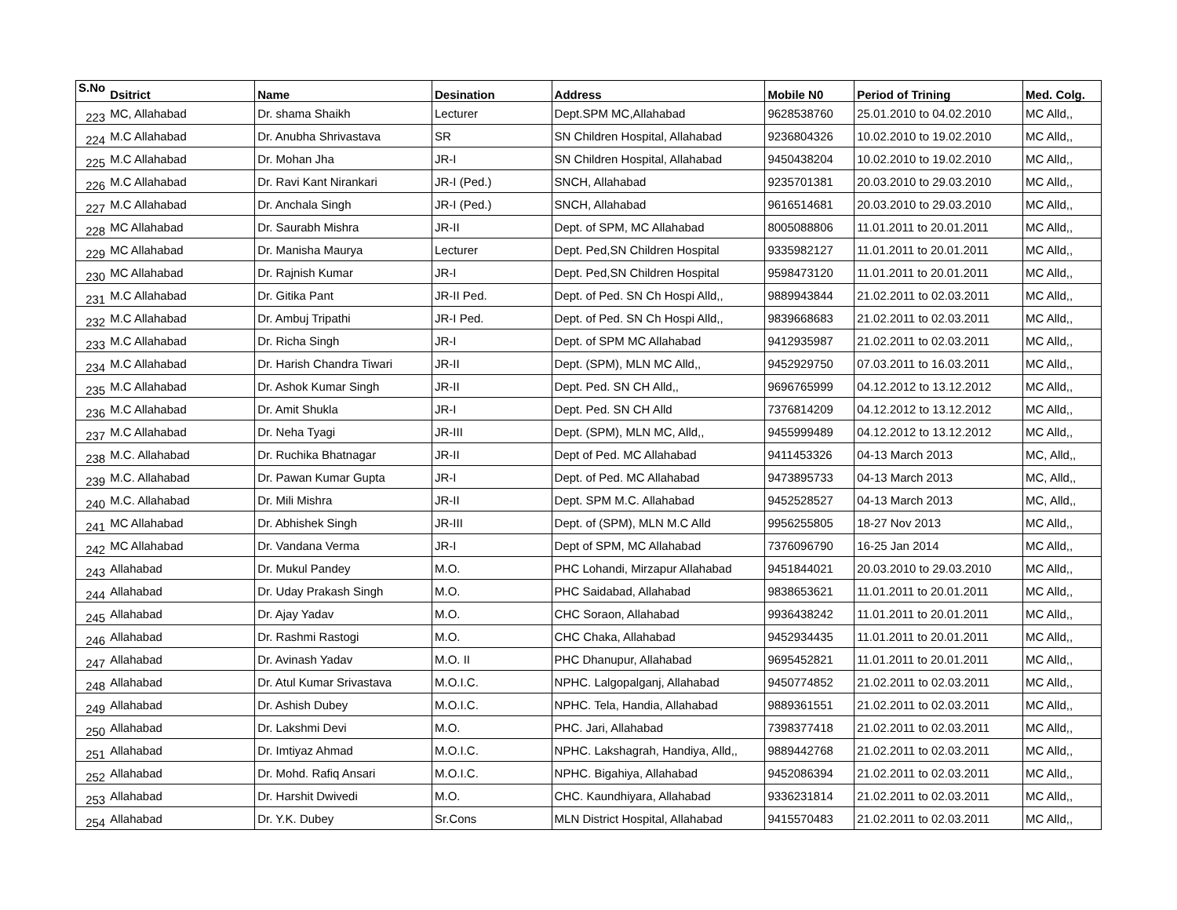| S.No | Dsitrict | Name | Desination | Address | Mobile N0 | Period of Trining | Med. Colg. |
| --- | --- | --- | --- | --- | --- | --- | --- |
| 223 | MC, Allahabad | Dr. shama Shaikh | Lecturer | Dept.SPM MC,Allahabad | 9628538760 | 25.01.2010 to 04.02.2010 | MC Alld,, |
| 224 | M.C Allahabad | Dr. Anubha Shrivastava | SR | SN Children Hospital, Allahabad | 9236804326 | 10.02.2010 to 19.02.2010 | MC Alld,, |
| 225 | M.C Allahabad | Dr. Mohan Jha | JR-I | SN Children Hospital, Allahabad | 9450438204 | 10.02.2010 to 19.02.2010 | MC Alld,, |
| 226 | M.C Allahabad | Dr. Ravi Kant Nirankari | JR-I (Ped.) | SNCH, Allahabad | 9235701381 | 20.03.2010 to 29.03.2010 | MC Alld,, |
| 227 | M.C Allahabad | Dr. Anchala Singh | JR-I (Ped.) | SNCH, Allahabad | 9616514681 | 20.03.2010 to 29.03.2010 | MC Alld,, |
| 228 | MC Allahabad | Dr. Saurabh Mishra | JR-II | Dept. of SPM, MC Allahabad | 8005088806 | 11.01.2011 to 20.01.2011 | MC Alld,, |
| 229 | MC Allahabad | Dr. Manisha Maurya | Lecturer | Dept. Ped,SN Children Hospital | 9335982127 | 11.01.2011 to 20.01.2011 | MC Alld,, |
| 230 | MC Allahabad | Dr. Rajnish Kumar | JR-I | Dept. Ped,SN Children Hospital | 9598473120 | 11.01.2011 to 20.01.2011 | MC Alld,, |
| 231 | M.C Allahabad | Dr. Gitika Pant | JR-II Ped. | Dept. of Ped. SN Ch Hospi Alld,, | 9889943844 | 21.02.2011 to 02.03.2011 | MC Alld,, |
| 232 | M.C Allahabad | Dr. Ambuj Tripathi | JR-I Ped. | Dept. of Ped. SN Ch Hospi Alld,, | 9839668683 | 21.02.2011 to 02.03.2011 | MC Alld,, |
| 233 | M.C Allahabad | Dr. Richa Singh | JR-I | Dept. of SPM MC Allahabad | 9412935987 | 21.02.2011 to 02.03.2011 | MC Alld,, |
| 234 | M.C Allahabad | Dr. Harish Chandra Tiwari | JR-II | Dept. (SPM), MLN MC Alld,, | 9452929750 | 07.03.2011 to 16.03.2011 | MC Alld,, |
| 235 | M.C Allahabad | Dr. Ashok Kumar Singh | JR-II | Dept. Ped. SN CH Alld,, | 9696765999 | 04.12.2012 to 13.12.2012 | MC Alld,, |
| 236 | M.C Allahabad | Dr. Amit Shukla | JR-I | Dept. Ped. SN CH Alld | 7376814209 | 04.12.2012 to 13.12.2012 | MC Alld,, |
| 237 | M.C Allahabad | Dr. Neha Tyagi | JR-III | Dept. (SPM), MLN MC, Alld,, | 9455999489 | 04.12.2012 to 13.12.2012 | MC Alld,, |
| 238 | M.C. Allahabad | Dr. Ruchika Bhatnagar | JR-II | Dept of Ped. MC Allahabad | 9411453326 | 04-13 March 2013 | MC, Alld,, |
| 239 | M.C. Allahabad | Dr. Pawan Kumar Gupta | JR-I | Dept. of Ped. MC Allahabad | 9473895733 | 04-13 March 2013 | MC, Alld,, |
| 240 | M.C. Allahabad | Dr. Mili Mishra | JR-II | Dept. SPM M.C. Allahabad | 9452528527 | 04-13 March 2013 | MC, Alld,, |
| 241 | MC Allahabad | Dr. Abhishek Singh | JR-III | Dept. of (SPM), MLN M.C Alld | 9956255805 | 18-27 Nov 2013 | MC Alld,, |
| 242 | MC Allahabad | Dr. Vandana Verma | JR-I | Dept of SPM, MC Allahabad | 7376096790 | 16-25 Jan 2014 | MC Alld,, |
| 243 | Allahabad | Dr. Mukul Pandey | M.O. | PHC Lohandi, Mirzapur Allahabad | 9451844021 | 20.03.2010 to 29.03.2010 | MC Alld,, |
| 244 | Allahabad | Dr. Uday Prakash Singh | M.O. | PHC Saidabad, Allahabad | 9838653621 | 11.01.2011 to 20.01.2011 | MC Alld,, |
| 245 | Allahabad | Dr. Ajay Yadav | M.O. | CHC Soraon, Allahabad | 9936438242 | 11.01.2011 to 20.01.2011 | MC Alld,, |
| 246 | Allahabad | Dr. Rashmi Rastogi | M.O. | CHC Chaka, Allahabad | 9452934435 | 11.01.2011 to 20.01.2011 | MC Alld,, |
| 247 | Allahabad | Dr. Avinash Yadav | M.O. II | PHC Dhanupur, Allahabad | 9695452821 | 11.01.2011 to 20.01.2011 | MC Alld,, |
| 248 | Allahabad | Dr. Atul Kumar Srivastava | M.O.I.C. | NPHC. Lalgopalganj, Allahabad | 9450774852 | 21.02.2011 to 02.03.2011 | MC Alld,, |
| 249 | Allahabad | Dr. Ashish Dubey | M.O.I.C. | NPHC. Tela, Handia, Allahabad | 9889361551 | 21.02.2011 to 02.03.2011 | MC Alld,, |
| 250 | Allahabad | Dr. Lakshmi Devi | M.O. | PHC. Jari, Allahabad | 7398377418 | 21.02.2011 to 02.03.2011 | MC Alld,, |
| 251 | Allahabad | Dr. Imtiyaz Ahmad | M.O.I.C. | NPHC. Lakshagrah, Handiya, Alld,, | 9889442768 | 21.02.2011 to 02.03.2011 | MC Alld,, |
| 252 | Allahabad | Dr. Mohd. Rafiq Ansari | M.O.I.C. | NPHC. Bigahiya, Allahabad | 9452086394 | 21.02.2011 to 02.03.2011 | MC Alld,, |
| 253 | Allahabad | Dr. Harshit Dwivedi | M.O. | CHC. Kaundhiyara, Allahabad | 9336231814 | 21.02.2011 to 02.03.2011 | MC Alld,, |
| 254 | Allahabad | Dr. Y.K. Dubey | Sr.Cons | MLN District Hospital, Allahabad | 9415570483 | 21.02.2011 to 02.03.2011 | MC Alld,, |